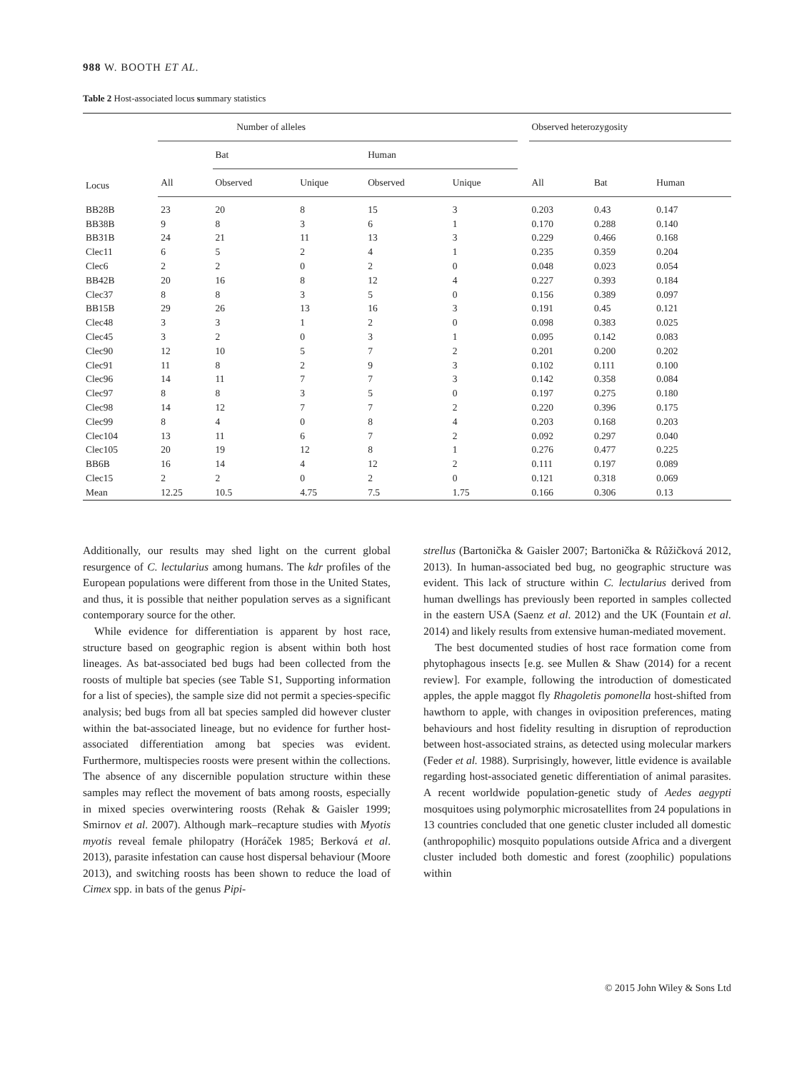988 W. BOOTH ET AL.
Table 2 Host-associated locus summary statistics
| Locus | Number of alleles | | | | | | Observed heterozygosity | | |
| --- | --- | --- | --- | --- | --- | --- | --- | --- | --- |
| | | Bat | | Human | | | | | |
| | All | Observed | Unique | Observed | Unique | | All | Bat | Human |
| BB28B | 23 | 20 | 8 | 15 | 3 | | 0.203 | 0.43 | 0.147 |
| BB38B | 9 | 8 | 3 | 6 | 1 | | 0.170 | 0.288 | 0.140 |
| BB31B | 24 | 21 | 11 | 13 | 3 | | 0.229 | 0.466 | 0.168 |
| Clec11 | 6 | 5 | 2 | 4 | 1 | | 0.235 | 0.359 | 0.204 |
| Clec6 | 2 | 2 | 0 | 2 | 0 | | 0.048 | 0.023 | 0.054 |
| BB42B | 20 | 16 | 8 | 12 | 4 | | 0.227 | 0.393 | 0.184 |
| Clec37 | 8 | 8 | 3 | 5 | 0 | | 0.156 | 0.389 | 0.097 |
| BB15B | 29 | 26 | 13 | 16 | 3 | | 0.191 | 0.45 | 0.121 |
| Clec48 | 3 | 3 | 1 | 2 | 0 | | 0.098 | 0.383 | 0.025 |
| Clec45 | 3 | 2 | 0 | 3 | 1 | | 0.095 | 0.142 | 0.083 |
| Clec90 | 12 | 10 | 5 | 7 | 2 | | 0.201 | 0.200 | 0.202 |
| Clec91 | 11 | 8 | 2 | 9 | 3 | | 0.102 | 0.111 | 0.100 |
| Clec96 | 14 | 11 | 7 | 7 | 3 | | 0.142 | 0.358 | 0.084 |
| Clec97 | 8 | 8 | 3 | 5 | 0 | | 0.197 | 0.275 | 0.180 |
| Clec98 | 14 | 12 | 7 | 7 | 2 | | 0.220 | 0.396 | 0.175 |
| Clec99 | 8 | 4 | 0 | 8 | 4 | | 0.203 | 0.168 | 0.203 |
| Clec104 | 13 | 11 | 6 | 7 | 2 | | 0.092 | 0.297 | 0.040 |
| Clec105 | 20 | 19 | 12 | 8 | 1 | | 0.276 | 0.477 | 0.225 |
| BB6B | 16 | 14 | 4 | 12 | 2 | | 0.111 | 0.197 | 0.089 |
| Clec15 | 2 | 2 | 0 | 2 | 0 | | 0.121 | 0.318 | 0.069 |
| Mean | 12.25 | 10.5 | 4.75 | 7.5 | 1.75 | | 0.166 | 0.306 | 0.13 |
Additionally, our results may shed light on the current global resurgence of C. lectularius among humans. The kdr profiles of the European populations were different from those in the United States, and thus, it is possible that neither population serves as a significant contemporary source for the other.
While evidence for differentiation is apparent by host race, structure based on geographic region is absent within both host lineages. As bat-associated bed bugs had been collected from the roosts of multiple bat species (see Table S1, Supporting information for a list of species), the sample size did not permit a species-specific analysis; bed bugs from all bat species sampled did however cluster within the bat-associated lineage, but no evidence for further host-associated differentiation among bat species was evident. Furthermore, multispecies roosts were present within the collections. The absence of any discernible population structure within these samples may reflect the movement of bats among roosts, especially in mixed species overwintering roosts (Rehak & Gaisler 1999; Smirnov et al. 2007). Although mark–recapture studies with Myotis myotis reveal female philopatry (Horáček 1985; Berková et al. 2013), parasite infestation can cause host dispersal behaviour (Moore 2013), and switching roosts has been shown to reduce the load of Cimex spp. in bats of the genus Pipi-
strellus (Bartonička & Gaisler 2007; Bartonička & Růžičková 2012, 2013). In human-associated bed bug, no geographic structure was evident. This lack of structure within C. lectularius derived from human dwellings has previously been reported in samples collected in the eastern USA (Saenz et al. 2012) and the UK (Fountain et al. 2014) and likely results from extensive human-mediated movement.
The best documented studies of host race formation come from phytophagous insects [e.g. see Mullen & Shaw (2014) for a recent review]. For example, following the introduction of domesticated apples, the apple maggot fly Rhagoletis pomonella host-shifted from hawthorn to apple, with changes in oviposition preferences, mating behaviours and host fidelity resulting in disruption of reproduction between host-associated strains, as detected using molecular markers (Feder et al. 1988). Surprisingly, however, little evidence is available regarding host-associated genetic differentiation of animal parasites. A recent worldwide population-genetic study of Aedes aegypti mosquitoes using polymorphic microsatellites from 24 populations in 13 countries concluded that one genetic cluster included all domestic (anthropophilic) mosquito populations outside Africa and a divergent cluster included both domestic and forest (zoophilic) populations within
© 2015 John Wiley & Sons Ltd